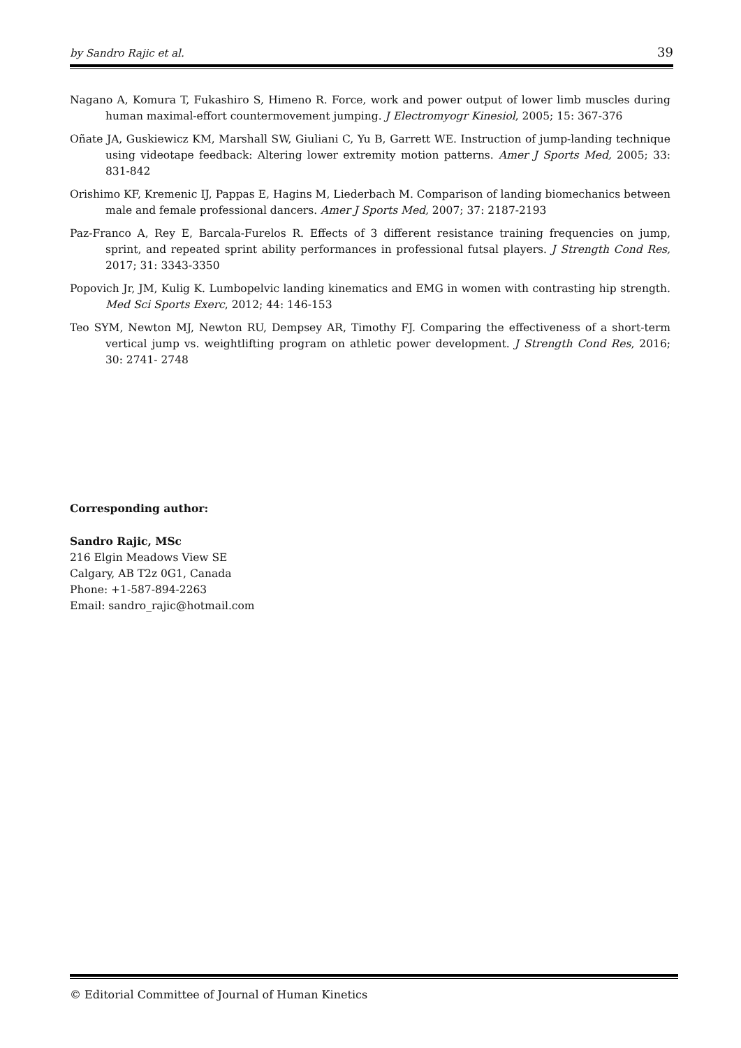by Sandro Rajic et al. 39
Nagano A, Komura T, Fukashiro S, Himeno R. Force, work and power output of lower limb muscles during human maximal-effort countermovement jumping. J Electromyogr Kinesiol, 2005; 15: 367-376
Oñate JA, Guskiewicz KM, Marshall SW, Giuliani C, Yu B, Garrett WE. Instruction of jump-landing technique using videotape feedback: Altering lower extremity motion patterns. Amer J Sports Med, 2005; 33: 831-842
Orishimo KF, Kremenic IJ, Pappas E, Hagins M, Liederbach M. Comparison of landing biomechanics between male and female professional dancers. Amer J Sports Med, 2007; 37: 2187-2193
Paz-Franco A, Rey E, Barcala-Furelos R. Effects of 3 different resistance training frequencies on jump, sprint, and repeated sprint ability performances in professional futsal players. J Strength Cond Res, 2017; 31: 3343-3350
Popovich Jr, JM, Kulig K. Lumbopelvic landing kinematics and EMG in women with contrasting hip strength. Med Sci Sports Exerc, 2012; 44: 146-153
Teo SYM, Newton MJ, Newton RU, Dempsey AR, Timothy FJ. Comparing the effectiveness of a short-term vertical jump vs. weightlifting program on athletic power development. J Strength Cond Res, 2016; 30: 2741- 2748
Corresponding author:
Sandro Rajic, MSc
216 Elgin Meadows View SE
Calgary, AB T2z 0G1, Canada
Phone: +1-587-894-2263
Email: sandro_rajic@hotmail.com
© Editorial Committee of Journal of Human Kinetics